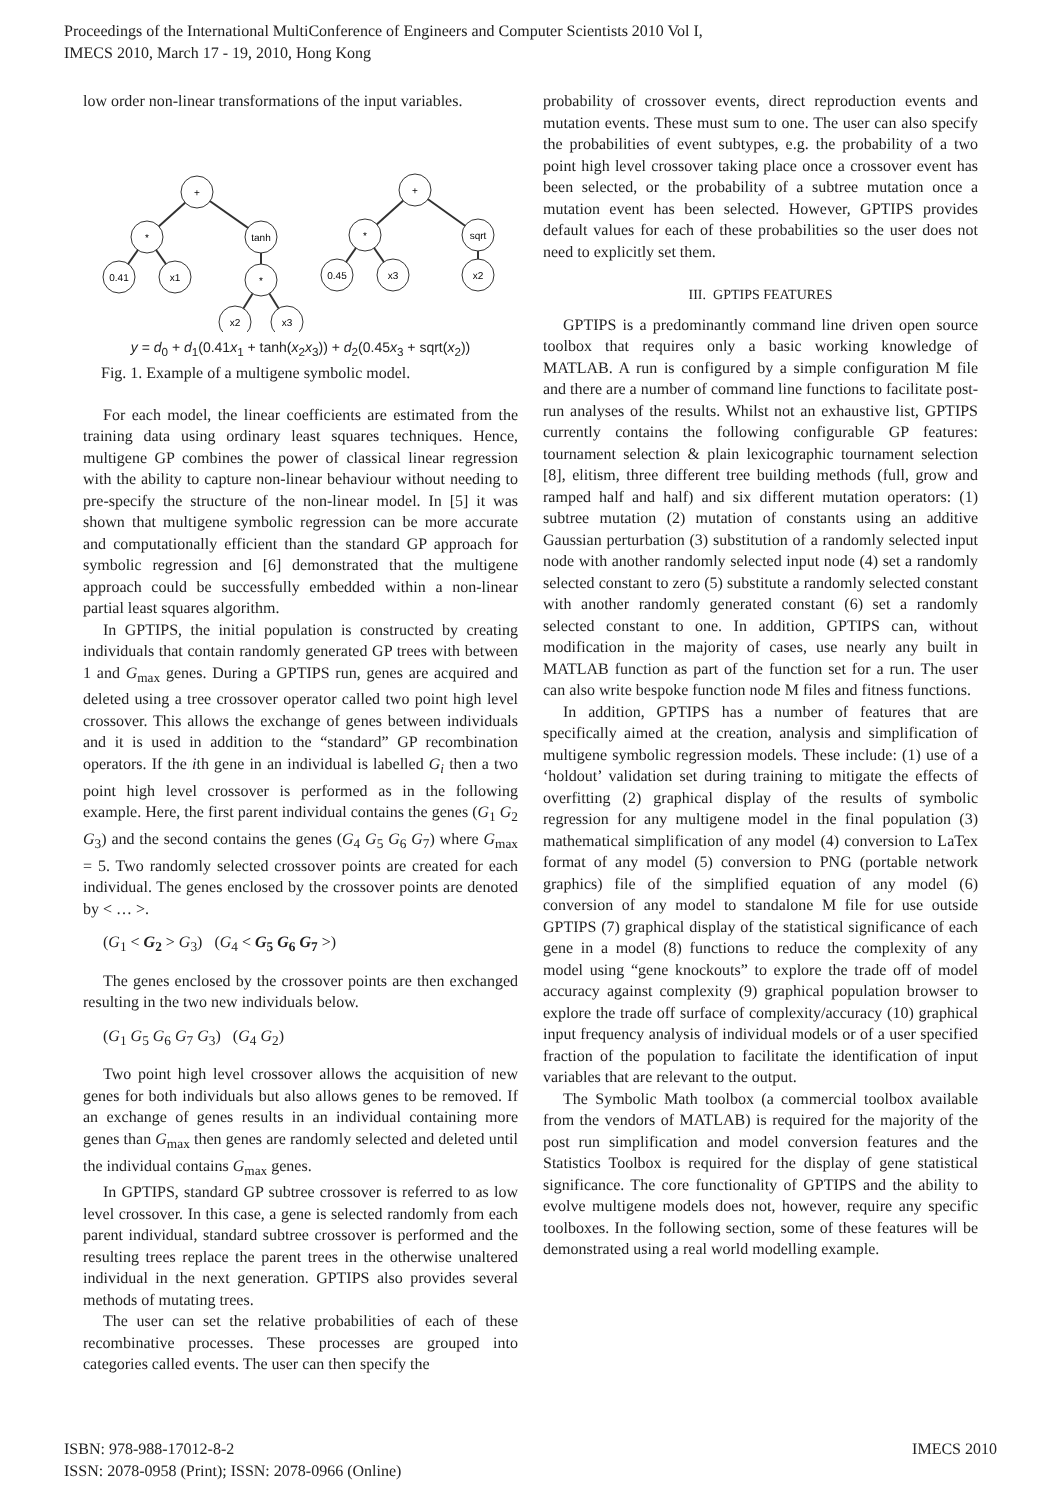Proceedings of the International MultiConference of Engineers and Computer Scientists 2010 Vol I,
IMECS 2010, March 17 - 19, 2010, Hong Kong
low order non-linear transformations of the input variables.
+
*
tanh
0.41
x1
*
x2
x3
+
*
sqrt
0.45
x3
x2
y = d<sub>0</sub> + d<sub>1</sub>(0.41x<sub>1</sub> + tanh(x<sub>2</sub>x<sub>3</sub>)) + d<sub>2</sub>(0.45x<sub>3</sub> + sqrt(x<sub>2</sub>))
Fig. 1. Example of a multigene symbolic model.
For each model, the linear coefficients are estimated from the training data using ordinary least squares techniques. Hence, multigene GP combines the power of classical linear regression with the ability to capture non-linear behaviour without needing to pre-specify the structure of the non-linear model. In [5] it was shown that multigene symbolic regression can be more accurate and computationally efficient than the standard GP approach for symbolic regression and [6] demonstrated that the multigene approach could be successfully embedded within a non-linear partial least squares algorithm.
In GPTIPS, the initial population is constructed by creating individuals that contain randomly generated GP trees with between 1 and G<sub>max</sub> genes. During a GPTIPS run, genes are acquired and deleted using a tree crossover operator called two point high level crossover. This allows the exchange of genes between individuals and it is used in addition to the “standard” GP recombination operators. If the ith gene in an individual is labelled G<sub>i</sub> then a two point high level crossover is performed as in the following example. Here, the first parent individual contains the genes (G<sub>1</sub> G<sub>2</sub> G<sub>3</sub>) and the second contains the genes (G<sub>4</sub> G<sub>5</sub> G<sub>6</sub> G<sub>7</sub>) where G<sub>max</sub> = 5. Two randomly selected crossover points are created for each individual. The genes enclosed by the crossover points are denoted by < … >.
(G<sub>1</sub> < G<sub>2</sub> > G<sub>3</sub>) (G<sub>4</sub> < G<sub>5</sub> G<sub>6</sub> G<sub>7</sub> >)
The genes enclosed by the crossover points are then exchanged resulting in the two new individuals below.
(G<sub>1</sub> G<sub>5</sub> G<sub>6</sub> G<sub>7</sub> G<sub>3</sub>) (G<sub>4</sub> G<sub>2</sub>)
Two point high level crossover allows the acquisition of new genes for both individuals but also allows genes to be removed. If an exchange of genes results in an individual containing more genes than G<sub>max</sub> then genes are randomly selected and deleted until the individual contains G<sub>max</sub> genes.
In GPTIPS, standard GP subtree crossover is referred to as low level crossover. In this case, a gene is selected randomly from each parent individual, standard subtree crossover is performed and the resulting trees replace the parent trees in the otherwise unaltered individual in the next generation. GPTIPS also provides several methods of mutating trees.
The user can set the relative probabilities of each of these recombinative processes. These processes are grouped into categories called events. The user can then specify the
probability of crossover events, direct reproduction events and mutation events. These must sum to one. The user can also specify the probabilities of event subtypes, e.g. the probability of a two point high level crossover taking place once a crossover event has been selected, or the probability of a subtree mutation once a mutation event has been selected. However, GPTIPS provides default values for each of these probabilities so the user does not need to explicitly set them.
III. GPTIPS FEATURES
GPTIPS is a predominantly command line driven open source toolbox that requires only a basic working knowledge of MATLAB. A run is configured by a simple configuration M file and there are a number of command line functions to facilitate post-run analyses of the results. Whilst not an exhaustive list, GPTIPS currently contains the following configurable GP features: tournament selection & plain lexicographic tournament selection [8], elitism, three different tree building methods (full, grow and ramped half and half) and six different mutation operators: (1) subtree mutation (2) mutation of constants using an additive Gaussian perturbation (3) substitution of a randomly selected input node with another randomly selected input node (4) set a randomly selected constant to zero (5) substitute a randomly selected constant with another randomly generated constant (6) set a randomly selected constant to one. In addition, GPTIPS can, without modification in the majority of cases, use nearly any built in MATLAB function as part of the function set for a run. The user can also write bespoke function node M files and fitness functions.
In addition, GPTIPS has a number of features that are specifically aimed at the creation, analysis and simplification of multigene symbolic regression models. These include: (1) use of a ‘holdout’ validation set during training to mitigate the effects of overfitting (2) graphical display of the results of symbolic regression for any multigene model in the final population (3) mathematical simplification of any model (4) conversion to LaTex format of any model (5) conversion to PNG (portable network graphics) file of the simplified equation of any model (6) conversion of any model to standalone M file for use outside GPTIPS (7) graphical display of the statistical significance of each gene in a model (8) functions to reduce the complexity of any model using “gene knockouts” to explore the trade off of model accuracy against complexity (9) graphical population browser to explore the trade off surface of complexity/accuracy (10) graphical input frequency analysis of individual models or of a user specified fraction of the population to facilitate the identification of input variables that are relevant to the output.
The Symbolic Math toolbox (a commercial toolbox available from the vendors of MATLAB) is required for the majority of the post run simplification and model conversion features and the Statistics Toolbox is required for the display of gene statistical significance. The core functionality of GPTIPS and the ability to evolve multigene models does not, however, require any specific toolboxes. In the following section, some of these features will be demonstrated using a real world modelling example.
ISBN: 978-988-17012-8-2
ISSN: 2078-0958 (Print); ISSN: 2078-0966 (Online)
IMECS 2010